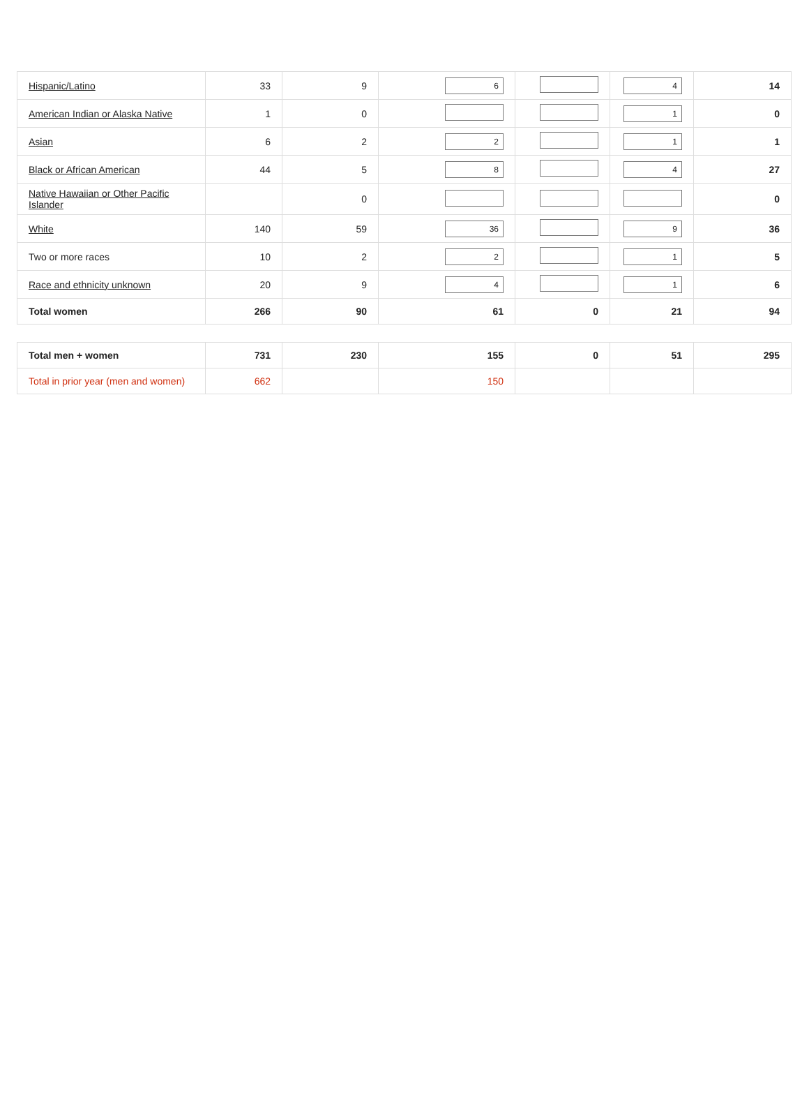| Hispanic/Latino | 33 | 9 | 6 | | 4 | 14 |
| American Indian or Alaska Native | 1 | 0 | | | 1 | 0 |
| Asian | 6 | 2 | 2 | | 1 | 1 |
| Black or African American | 44 | 5 | 8 | | 4 | 27 |
| Native Hawaiian or Other Pacific Islander | | 0 | | | | 0 |
| White | 140 | 59 | 36 | | 9 | 36 |
| Two or more races | 10 | 2 | 2 | | 1 | 5 |
| Race and ethnicity unknown | 20 | 9 | 4 | | 1 | 6 |
| Total women | 266 | 90 | 61 | 0 | 21 | 94 |
| Total men + women | 731 | 230 | 155 | 0 | 51 | 295 |
| Total in prior year (men and women) | 662 | | 150 | | | |